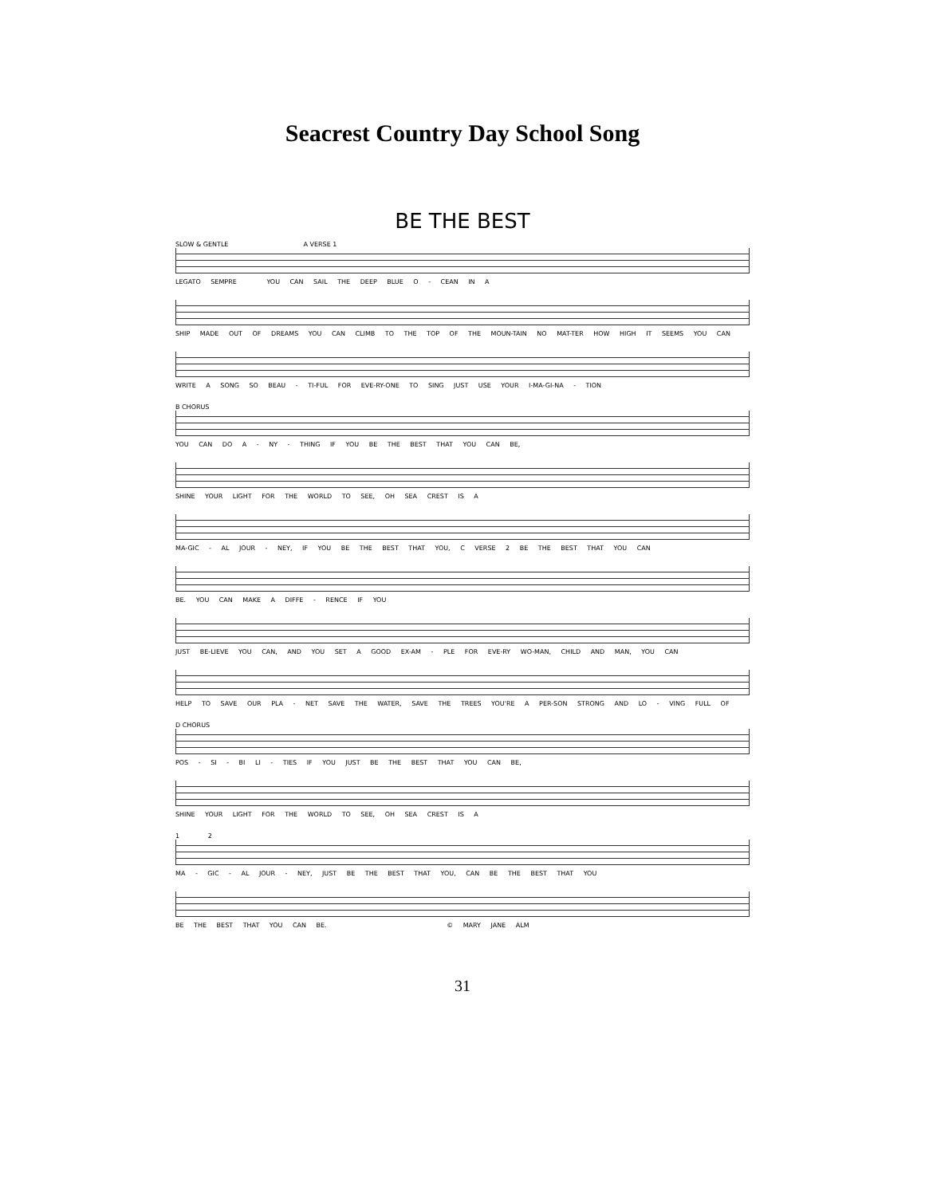Seacrest Country Day School Song
BE THE BEST
SLOW & GENTLE A VERSE 1
LEGATO SEMPRE YOU CAN SAIL THE DEEP BLUE O - CEAN IN A
SHIP MADE OUT OF DREAMS YOU CAN CLIMB TO THE TOP OF THE MOUN-TAIN NO MAT-TER HOW HIGH IT SEEMS YOU CAN
WRITE A SONG SO BEAU - TI-FUL FOR EVE-RY-ONE TO SING JUST USE YOUR I-MA-GI-NA - TION
B CHORUS
YOU CAN DO A - NY - THING IF YOU BE THE BEST THAT YOU CAN BE,
SHINE YOUR LIGHT FOR THE WORLD TO SEE, OH SEA CREST IS A
MA-GIC - AL JOUR - NEY, IF YOU BE THE BEST THAT YOU, C VERSE 2 BE THE BEST THAT YOU CAN
BE. YOU CAN MAKE A DIFFE - RENCE IF YOU
JUST BE-LIEVE YOU CAN, AND YOU SET A GOOD EX-AM - PLE FOR EVE-RY WO-MAN, CHILD AND MAN, YOU CAN
HELP TO SAVE OUR PLA - NET SAVE THE WATER, SAVE THE TREES YOU'RE A PER-SON STRONG AND LO - VING FULL OF
D CHORUS
POS - SI - BI LI - TIES IF YOU JUST BE THE BEST THAT YOU CAN BE,
SHINE YOUR LIGHT FOR THE WORLD TO SEE, OH SEA CREST IS A
1 2
MA - GIC - AL JOUR - NEY, JUST BE THE BEST THAT YOU, CAN BE THE BEST THAT YOU
BE THE BEST THAT YOU CAN BE. © MARY JANE ALM
31